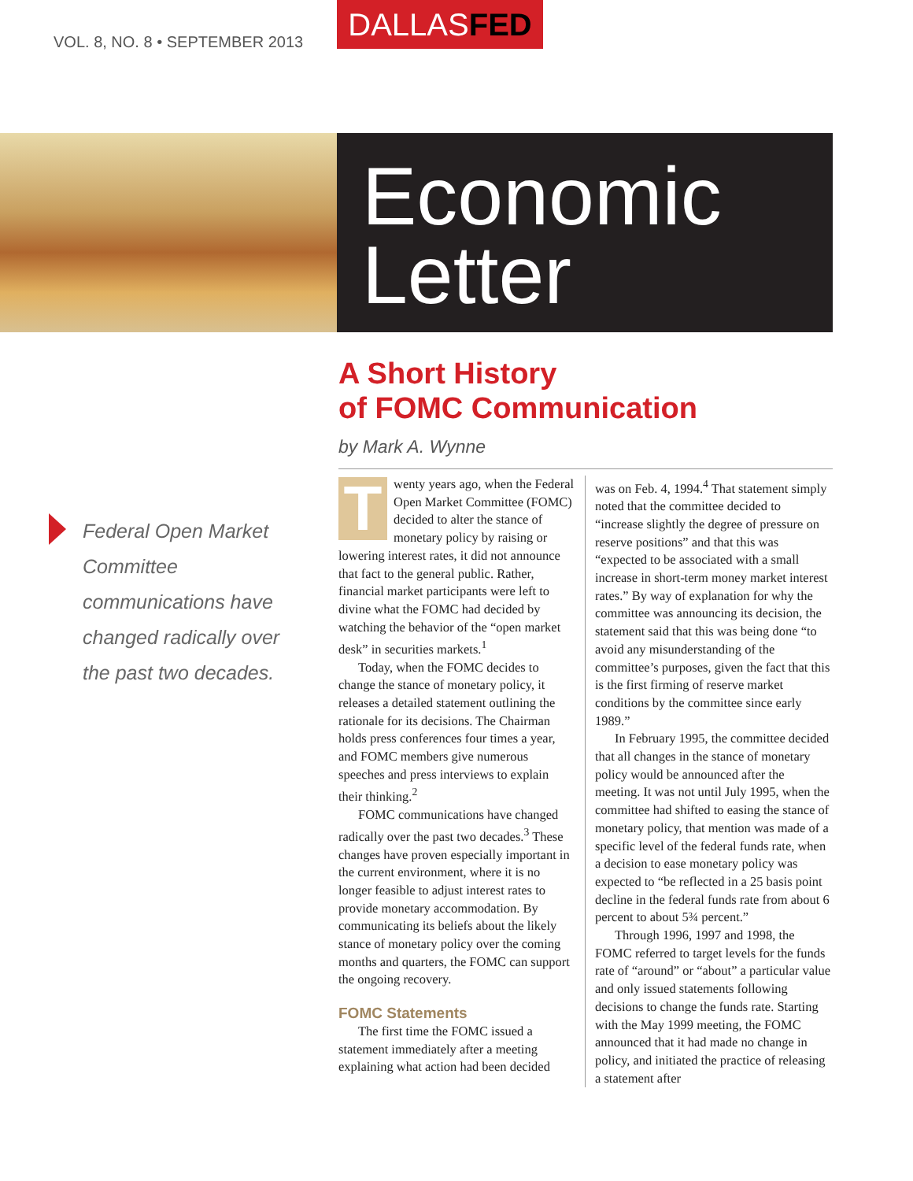VOL. 8, NO. 8 • SEPTEMBER 2013
DALLASFED
Economic
Letter
A Short History
of FOMC Communication
by Mark A. Wynne
Federal Open Market Committee communications have changed radically over the past two decades.
Twenty years ago, when the Federal Open Market Committee (FOMC) decided to alter the stance of monetary policy by raising or lowering interest rates, it did not announce that fact to the general public. Rather, financial market participants were left to divine what the FOMC had decided by watching the behavior of the “open market desk” in securities markets.<sup>1</sup>
Today, when the FOMC decides to change the stance of monetary policy, it releases a detailed statement outlining the rationale for its decisions. The Chairman holds press conferences four times a year, and FOMC members give numerous speeches and press interviews to explain their thinking.<sup>2</sup>
FOMC communications have changed radically over the past two decades.<sup>3</sup> These changes have proven especially important in the current environment, where it is no longer feasible to adjust interest rates to provide monetary accommodation. By communicating its beliefs about the likely stance of monetary policy over the coming months and quarters, the FOMC can support the ongoing recovery.
FOMC Statements
The first time the FOMC issued a statement immediately after a meeting explaining what action had been decided
was on Feb. 4, 1994.<sup>4</sup> That statement simply noted that the committee decided to “increase slightly the degree of pressure on reserve positions” and that this was “expected to be associated with a small increase in short-term money market interest rates.” By way of explanation for why the committee was announcing its decision, the statement said that this was being done “to avoid any misunderstanding of the committee’s purposes, given the fact that this is the first firming of reserve market conditions by the committee since early 1989.”
In February 1995, the committee decided that all changes in the stance of monetary policy would be announced after the meeting. It was not until July 1995, when the committee had shifted to easing the stance of monetary policy, that mention was made of a specific level of the federal funds rate, when a decision to ease monetary policy was expected to “be reflected in a 25 basis point decline in the federal funds rate from about 6 percent to about 5¾ percent.”
Through 1996, 1997 and 1998, the FOMC referred to target levels for the funds rate of “around” or “about” a particular value and only issued statements following decisions to change the funds rate. Starting with the May 1999 meeting, the FOMC announced that it had made no change in policy, and initiated the practice of releasing a statement after